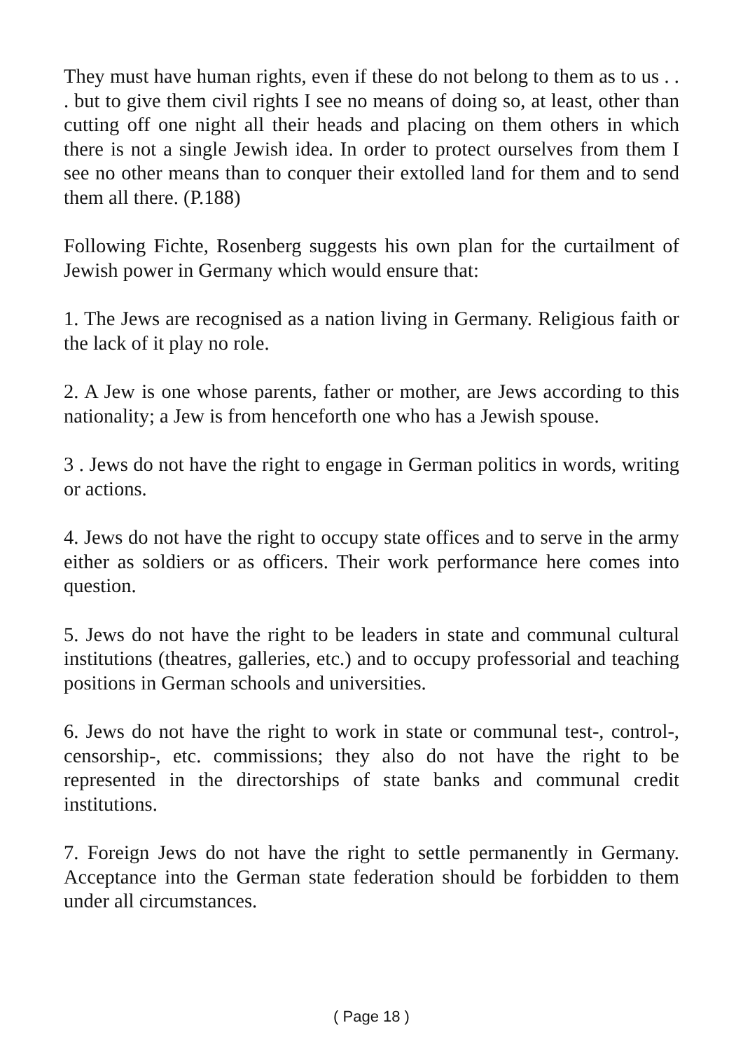They must have human rights, even if these do not belong to them as to us . . . but to give them civil rights I see no means of doing so, at least, other than cutting off one night all their heads and placing on them others in which there is not a single Jewish idea. In order to protect ourselves from them I see no other means than to conquer their extolled land for them and to send them all there. (P.188)
Following Fichte, Rosenberg suggests his own plan for the curtailment of Jewish power in Germany which would ensure that:
1. The Jews are recognised as a nation living in Germany. Religious faith or the lack of it play no role.
2. A Jew is one whose parents, father or mother, are Jews according to this nationality; a Jew is from henceforth one who has a Jewish spouse.
3 . Jews do not have the right to engage in German politics in words, writing or actions.
4. Jews do not have the right to occupy state offices and to serve in the army either as soldiers or as officers. Their work performance here comes into question.
5. Jews do not have the right to be leaders in state and communal cultural institutions (theatres, galleries, etc.) and to occupy professorial and teaching positions in German schools and universities.
6. Jews do not have the right to work in state or communal test-, control-, censorship-, etc. commissions; they also do not have the right to be represented in the directorships of state banks and communal credit institutions.
7. Foreign Jews do not have the right to settle permanently in Germany. Acceptance into the German state federation should be forbidden to them under all circumstances.
( Page 18 )